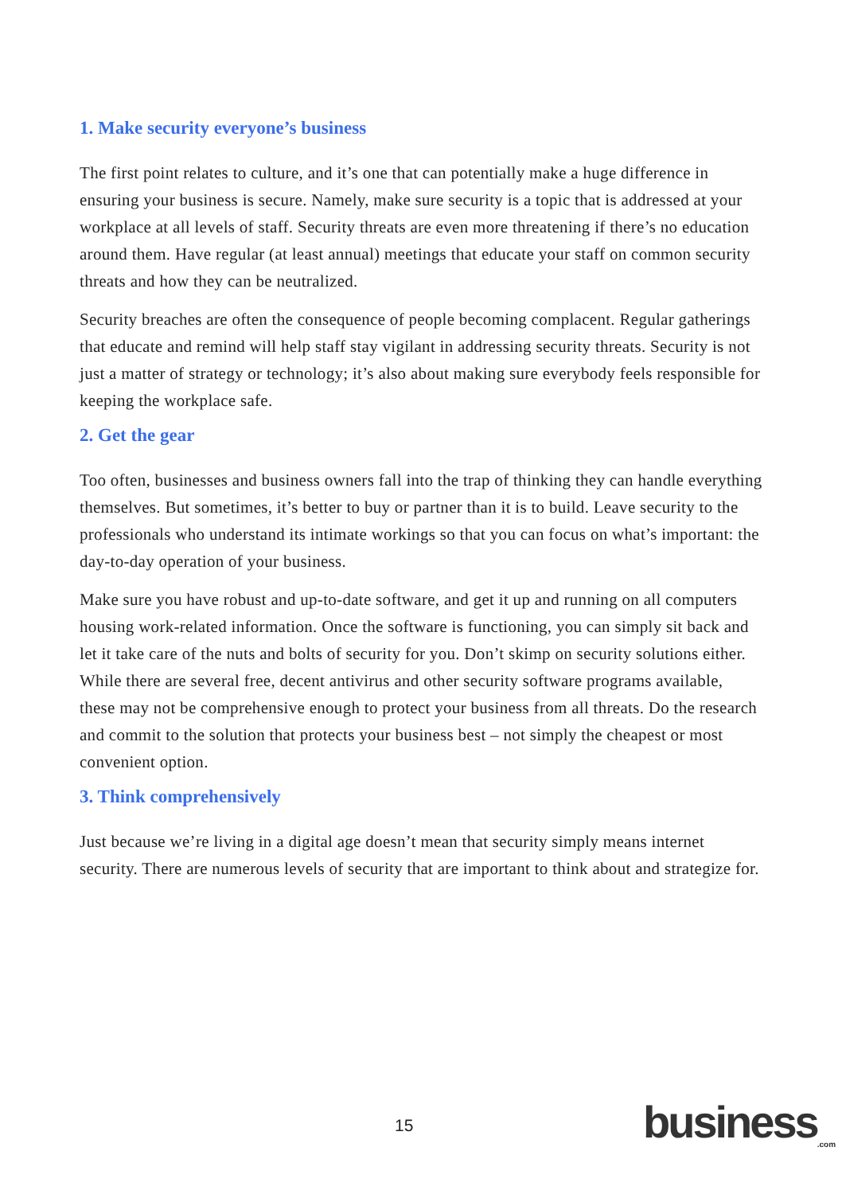1. Make security everyone’s business
The first point relates to culture, and it’s one that can potentially make a huge difference in ensuring your business is secure. Namely, make sure security is a topic that is addressed at your workplace at all levels of staff. Security threats are even more threatening if there’s no education around them. Have regular (at least annual) meetings that educate your staff on common security threats and how they can be neutralized.
Security breaches are often the consequence of people becoming complacent. Regular gatherings that educate and remind will help staff stay vigilant in addressing security threats. Security is not just a matter of strategy or technology; it’s also about making sure everybody feels responsible for keeping the workplace safe.
2. Get the gear
Too often, businesses and business owners fall into the trap of thinking they can handle everything themselves. But sometimes, it’s better to buy or partner than it is to build. Leave security to the professionals who understand its intimate workings so that you can focus on what’s important: the day-to-day operation of your business.
Make sure you have robust and up-to-date software, and get it up and running on all computers housing work-related information. Once the software is functioning, you can simply sit back and let it take care of the nuts and bolts of security for you. Don’t skimp on security solutions either. While there are several free, decent antivirus and other security software programs available, these may not be comprehensive enough to protect your business from all threats. Do the research and commit to the solution that protects your business best – not simply the cheapest or most convenient option.
3. Think comprehensively
Just because we’re living in a digital age doesn’t mean that security simply means internet security. There are numerous levels of security that are important to think about and strategize for.
15 business<sub>.com</sub>